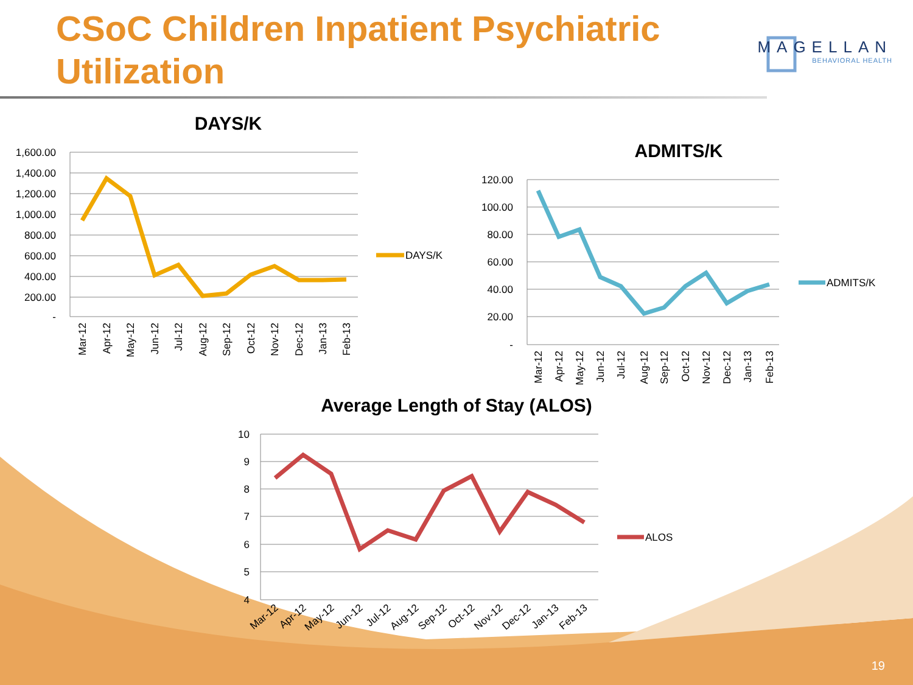1,600.00
1,400.00
1,200.00
1,000.00
800.00
600.00
400.00
200.00
-
120.00
100.00
80.00
60.00
40.00
20.00
-
10
9
8
7
6
5
4
DAYS/K
ADMITS/K
ALOS
DAYS/K
ADMITS/K
Average Length of Stay (ALOS)
Mar-12
Apr-12
May-12
Jun-12
Jul-12
Aug-12
Sep-12
Oct-12
Nov-12
Dec-12
Jan-13
Feb-13
Mar-12
Apr-12
May-12
Jun-12
Jul-12
Aug-12
Sep-12
Oct-12
Nov-12
Dec-12
Jan-13
Feb-13
Mar-12
Apr-12
May-12
Jun-12
Jul-12
Aug-12
Sep-12
Oct-12
Nov-12
Dec-12
Jan-13
Feb-13
CSoC Children Inpatient Psychiatric Utilization
MAGELLAN
BEHAVIORAL HEALTH
19